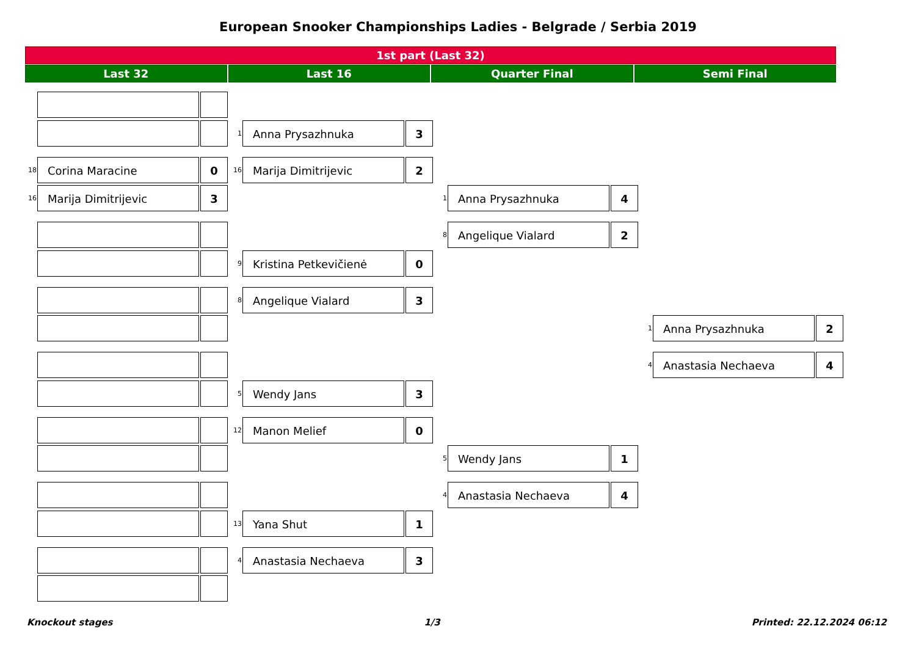European Snooker Championships Ladies - Belgrade / Serbia 2019
1st part (Last 32)
Last 32
Last 16
Quarter Final
Semi Final
18
Corina Maracine 0
16
Marija Dimitrijevic 3
1
Anna Prysazhnuka 3
16
Marija Dimitrijevic 2
9
Kristina Petkevičienė 0
8
Angelique Vialard 3
5
Wendy Jans 3
12
Manon Melief 0
13
Yana Shut 1
4
Anastasia Nechaeva 3
1
Anna Prysazhnuka 4
8
Angelique Vialard 2
5
Wendy Jans 1
4
Anastasia Nechaeva 4
1
Anna Prysazhnuka 2
4
Anastasia Nechaeva 4
Knockout stages 1/3 Printed: 22.12.2024 06:12